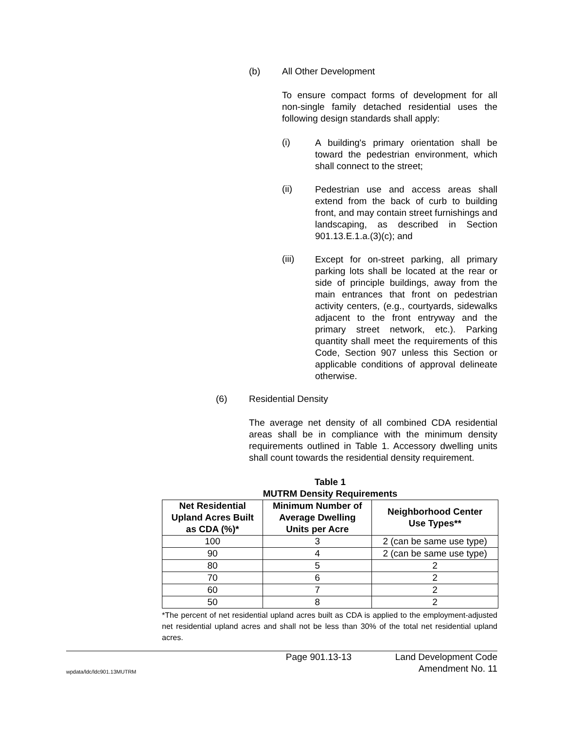(b) All Other Development
To ensure compact forms of development for all non-single family detached residential uses the following design standards shall apply:
(i)
A building's primary orientation shall be toward the pedestrian environment, which shall connect to the street;
(ii)
Pedestrian use and access areas shall extend from the back of curb to building front, and may contain street furnishings and landscaping, as described in Section 901.13.E.1.a.(3)(c); and
(iii)
Except for on-street parking, all primary parking lots shall be located at the rear or side of principle buildings, away from the main entrances that front on pedestrian activity centers, (e.g., courtyards, sidewalks adjacent to the front entryway and the primary street network, etc.). Parking quantity shall meet the requirements of this Code, Section 907 unless this Section or applicable conditions of approval delineate otherwise.
(6) Residential Density
The average net density of all combined CDA residential areas shall be in compliance with the minimum density requirements outlined in Table 1. Accessory dwelling units shall count towards the residential density requirement.
Table 1
MUTRM Density Requirements
| Net Residential Upland Acres Built as CDA (%)* | Minimum Number of Average Dwelling Units per Acre | Neighborhood Center Use Types** |
| --- | --- | --- |
| 100 | 3 | 2 (can be same use type) |
| 90 | 4 | 2 (can be same use type) |
| 80 | 5 | 2 |
| 70 | 6 | 2 |
| 60 | 7 | 2 |
| 50 | 8 | 2 |
*The percent of net residential upland acres built as CDA is applied to the employment-adjusted net residential upland acres and shall not be less than 30% of the total net residential upland acres.
wpdata/ldc/ldc901.13MUTRM
Page 901.13-13 Land Development Code
Amendment No. 11